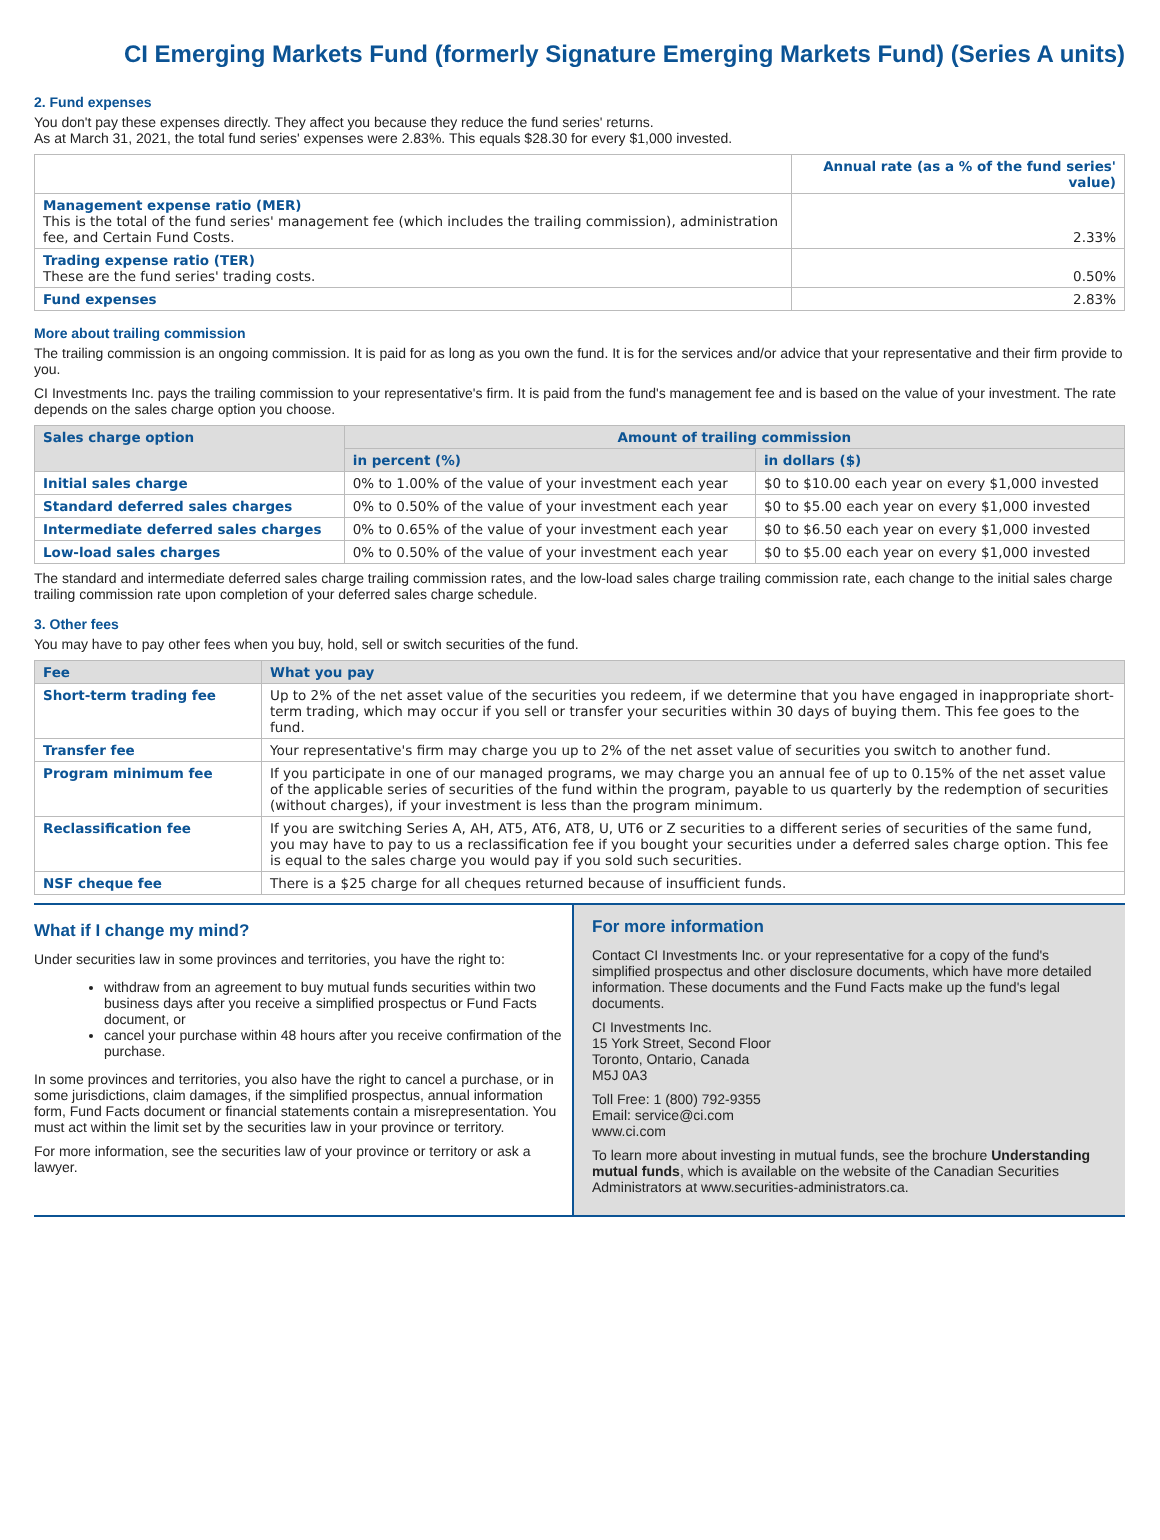CI Emerging Markets Fund (formerly Signature Emerging Markets Fund) (Series A units)
2. Fund expenses
You don't pay these expenses directly. They affect you because they reduce the fund series' returns.
As at March 31, 2021, the total fund series' expenses were 2.83%. This equals $28.30 for every $1,000 invested.
| | Annual rate (as a % of the fund series' value) |
| --- | --- |
| Management expense ratio (MER) This is the total of the fund series' management fee (which includes the trailing commission), administration fee, and Certain Fund Costs. | 2.33% |
| Trading expense ratio (TER) These are the fund series' trading costs. | 0.50% |
| Fund expenses | 2.83% |
More about trailing commission
The trailing commission is an ongoing commission. It is paid for as long as you own the fund. It is for the services and/or advice that your representative and their firm provide to you.
CI Investments Inc. pays the trailing commission to your representative's firm. It is paid from the fund's management fee and is based on the value of your investment. The rate depends on the sales charge option you choose.
| Sales charge option | Amount of trailing commission | |
| --- | --- | --- |
| | in percent (%) | in dollars ($) |
| Initial sales charge | 0% to 1.00% of the value of your investment each year | $0 to $10.00 each year on every $1,000 invested |
| Standard deferred sales charges | 0% to 0.50% of the value of your investment each year | $0 to $5.00 each year on every $1,000 invested |
| Intermediate deferred sales charges | 0% to 0.65% of the value of your investment each year | $0 to $6.50 each year on every $1,000 invested |
| Low-load sales charges | 0% to 0.50% of the value of your investment each year | $0 to $5.00 each year on every $1,000 invested |
The standard and intermediate deferred sales charge trailing commission rates, and the low-load sales charge trailing commission rate, each change to the initial sales charge trailing commission rate upon completion of your deferred sales charge schedule.
3. Other fees
You may have to pay other fees when you buy, hold, sell or switch securities of the fund.
| Fee | What you pay |
| --- | --- |
| Short-term trading fee | Up to 2% of the net asset value of the securities you redeem, if we determine that you have engaged in inappropriate short-term trading, which may occur if you sell or transfer your securities within 30 days of buying them. This fee goes to the fund. |
| Transfer fee | Your representative's firm may charge you up to 2% of the net asset value of securities you switch to another fund. |
| Program minimum fee | If you participate in one of our managed programs, we may charge you an annual fee of up to 0.15% of the net asset value of the applicable series of securities of the fund within the program, payable to us quarterly by the redemption of securities (without charges), if your investment is less than the program minimum. |
| Reclassification fee | If you are switching Series A, AH, AT5, AT6, AT8, U, UT6 or Z securities to a different series of securities of the same fund, you may have to pay to us a reclassification fee if you bought your securities under a deferred sales charge option. This fee is equal to the sales charge you would pay if you sold such securities. |
| NSF cheque fee | There is a $25 charge for all cheques returned because of insufficient funds. |
What if I change my mind?
Under securities law in some provinces and territories, you have the right to:
withdraw from an agreement to buy mutual funds securities within two business days after you receive a simplified prospectus or Fund Facts document, or
cancel your purchase within 48 hours after you receive confirmation of the purchase.
In some provinces and territories, you also have the right to cancel a purchase, or in some jurisdictions, claim damages, if the simplified prospectus, annual information form, Fund Facts document or financial statements contain a misrepresentation. You must act within the limit set by the securities law in your province or territory.
For more information, see the securities law of your province or territory or ask a lawyer.
For more information
Contact CI Investments Inc. or your representative for a copy of the fund's simplified prospectus and other disclosure documents, which have more detailed information. These documents and the Fund Facts make up the fund's legal documents.
CI Investments Inc.
15 York Street, Second Floor
Toronto, Ontario, Canada
M5J 0A3
Toll Free: 1 (800) 792-9355
Email: service@ci.com
www.ci.com
To learn more about investing in mutual funds, see the brochure Understanding mutual funds, which is available on the website of the Canadian Securities Administrators at www.securities-administrators.ca.